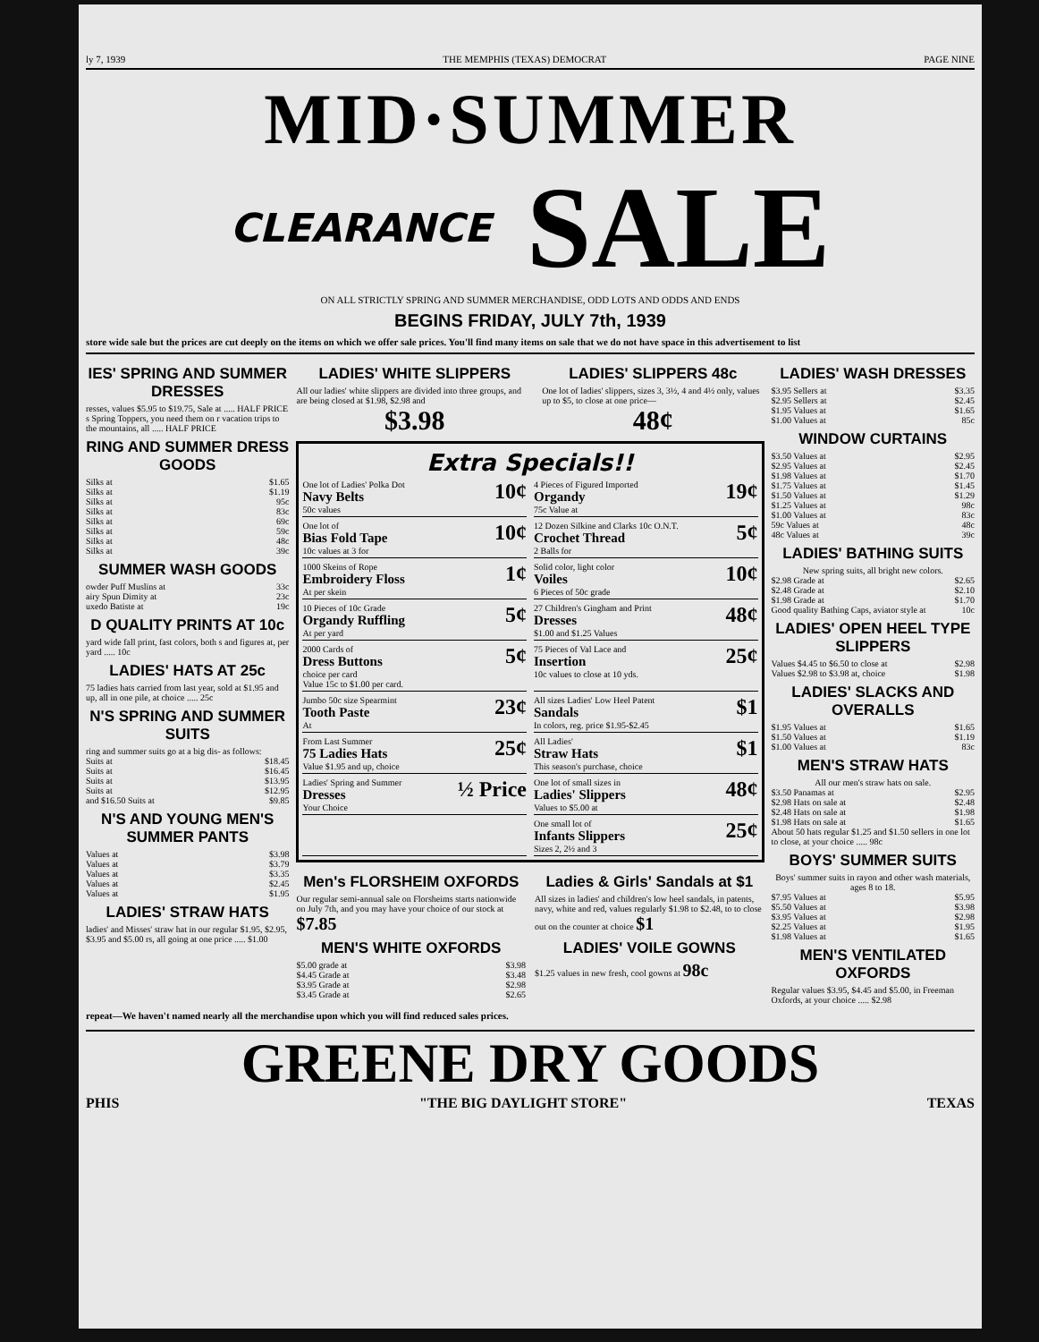ly 7, 1939 THE MEMPHIS (TEXAS) DEMOCRAT PAGE NINE
MID·SUMMER
CLEARANCE SALE
ON ALL STRICTLY SPRING AND SUMMER MERCHANDISE, ODD LOTS AND ODDS AND ENDS
BEGINS FRIDAY, JULY 7th, 1939
store wide sale but the prices are cut deeply on the items on which we offer sale prices. You'll find many items on sale that we do not have space in this advertisement to list
IES' SPRING AND SUMMER DRESSES
resses, values $5.95 to $19.75, Sale at ..... HALF PRICE
s Spring Toppers, you need them on r vacation trips to the mountains, all ..... HALF PRICE
RING AND SUMMER DRESS GOODS
Silks at $1.65
Silks at $1.19
Silks at 95c
Silks at 83c
Silks at 69c
Silks at 59c
Silks at 48c
Silks at 39c
SUMMER WASH GOODS
owder Puff Muslins at 33c
airy Spun Dimity at 23c
uxedo Batiste at 19c
D QUALITY PRINTS AT 10c
yard wide fall print, fast colors, both s and figures at, per yard ..... 10c
LADIES' HATS AT 25c
75 ladies hats carried from last year, sold at $1.95 and up, all in one pile, at choice ..... 25c
N'S SPRING AND SUMMER SUITS
ring and summer suits go at a big dis- as follows:
Suits at $18.45
Suits at $16.45
Suits at $13.95
Suits at $12.95
and $16.50 Suits at $9.85
N'S AND YOUNG MEN'S SUMMER PANTS
Values at $3.98
Values at $3.79
Values at $3.35
Values at $2.45
Values at $1.95
LADIES' STRAW HATS
ladies' and Misses' straw hat in our regular $1.95, $2.95, $3.95 and $5.00 rs, all going at one price ..... $1.00
LADIES' WHITE SLIPPERS
All our ladies' white slippers are divided into three groups, and are being closed at $1.98, $2.98 and
$3.98
LADIES' SLIPPERS 48c
One lot of ladies' slippers, sizes 3, 3½, 4 and 4½ only, values up to $5, to close at one price—
48¢
Extra Specials!!
One lot of Ladies' Polka Dot 10¢
Navy Belts
50c values
4 Pieces of Figured Imported 19¢
Organdy
75c Value at
One lot of 10¢
Bias Fold Tape
10c values at 3 for
12 Dozen Silkine and Clarks 10c O.N.T. 5¢
Crochet Thread
2 Balls for
1000 Skeins of Rope 1¢
Embroidery Floss
At per skein
Solid color, light color 10¢
Voiles
6 Pieces of 50c grade
10 Pieces of 10c Grade 5¢
Organdy Ruffling
At per yard
27 Children's Gingham and Print 48¢
Dresses
$1.00 and $1.25 Values
2000 Cards of 5¢
Dress Buttons
choice per card
Value 15c to $1.00 per card.
75 Pieces of Val Lace and 25¢
Insertion
10c values to close at 10 yds.
Jumbo 50c size Spearmint 23¢
Tooth Paste
At
All sizes Ladies' Low Heel Patent $1
Sandals
In colors, reg. price $1.95-$2.45
From Last Summer 25¢
75 Ladies Hats
Value $1.95 and up, choice
All Ladies' $1
Straw Hats
This season's purchase, choice
Ladies' Spring and Summer ½ Price
Dresses
Your Choice
One lot of small sizes in 48¢
Ladies' Slippers
Values to $5.00 at
One small lot of 25¢
Infants Slippers
Sizes 2, 2½ and 3
Men's FLORSHEIM OXFORDS
Our regular semi-annual sale on Florsheims starts nationwide on July 7th, and you may have your choice of our stock at $7.85
MEN'S WHITE OXFORDS
$5.00 grade at $3.98
$4.45 Grade at $3.48
$3.95 Grade at $2.98
$3.45 Grade at $2.65
Ladies & Girls' Sandals at $1
All sizes in ladies' and children's low heel sandals, in patents, navy, white and red, values regularly $1.98 to $2.48, to to close out on the counter at choice $1
LADIES' VOILE GOWNS
$1.25 values in new fresh, cool gowns at 98c
LADIES' WASH DRESSES
$3.95 Sellers at $3.35
$2.95 Sellers at $2.45
$1.95 Values at $1.65
$1.00 Values at 85c
WINDOW CURTAINS
$3.50 Values at $2.95
$2.95 Values at $2.45
$1.98 Values at $1.70
$1.75 Values at $1.45
$1.50 Values at $1.29
$1.25 Values at 98c
$1.00 Values at 83c
59c Values at 48c
48c Values at 39c
LADIES' BATHING SUITS
New spring suits, all bright new colors.
$2.98 Grade at $2.65
$2.48 Grade at $2.10
$1.98 Grade at $1.70
Good quality Bathing Caps, aviator style at 10c
LADIES' OPEN HEEL TYPE SLIPPERS
Values $4.45 to $6.50 to close at $2.98
Values $2.98 to $3.98 at, choice $1.98
LADIES' SLACKS AND OVERALLS
$1.95 Values at $1.65
$1.50 Values at $1.19
$1.00 Values at 83c
MEN'S STRAW HATS
All our men's straw hats on sale.
$3.50 Panamas at $2.95
$2.98 Hats on sale at $2.48
$2.48 Hats on sale at $1.98
$1.98 Hats on sale at $1.65
About 50 hats regular $1.25 and $1.50 sellers in one lot to close, at your choice ..... 98c
BOYS' SUMMER SUITS
Boys' summer suits in rayon and other wash materials, ages 8 to 18.
$7.95 Values at $5.95
$5.50 Values at $3.98
$3.95 Values at $2.98
$2.25 Values at $1.95
$1.98 Values at $1.65
MEN'S VENTILATED OXFORDS
Regular values $3.95, $4.45 and $5.00, in Freeman Oxfords, at your choice ..... $2.98
repeat—We haven't named nearly all the merchandise upon which you will find reduced sales prices.
GREENE DRY GOODS
PHIS "THE BIG DAYLIGHT STORE" TEXAS